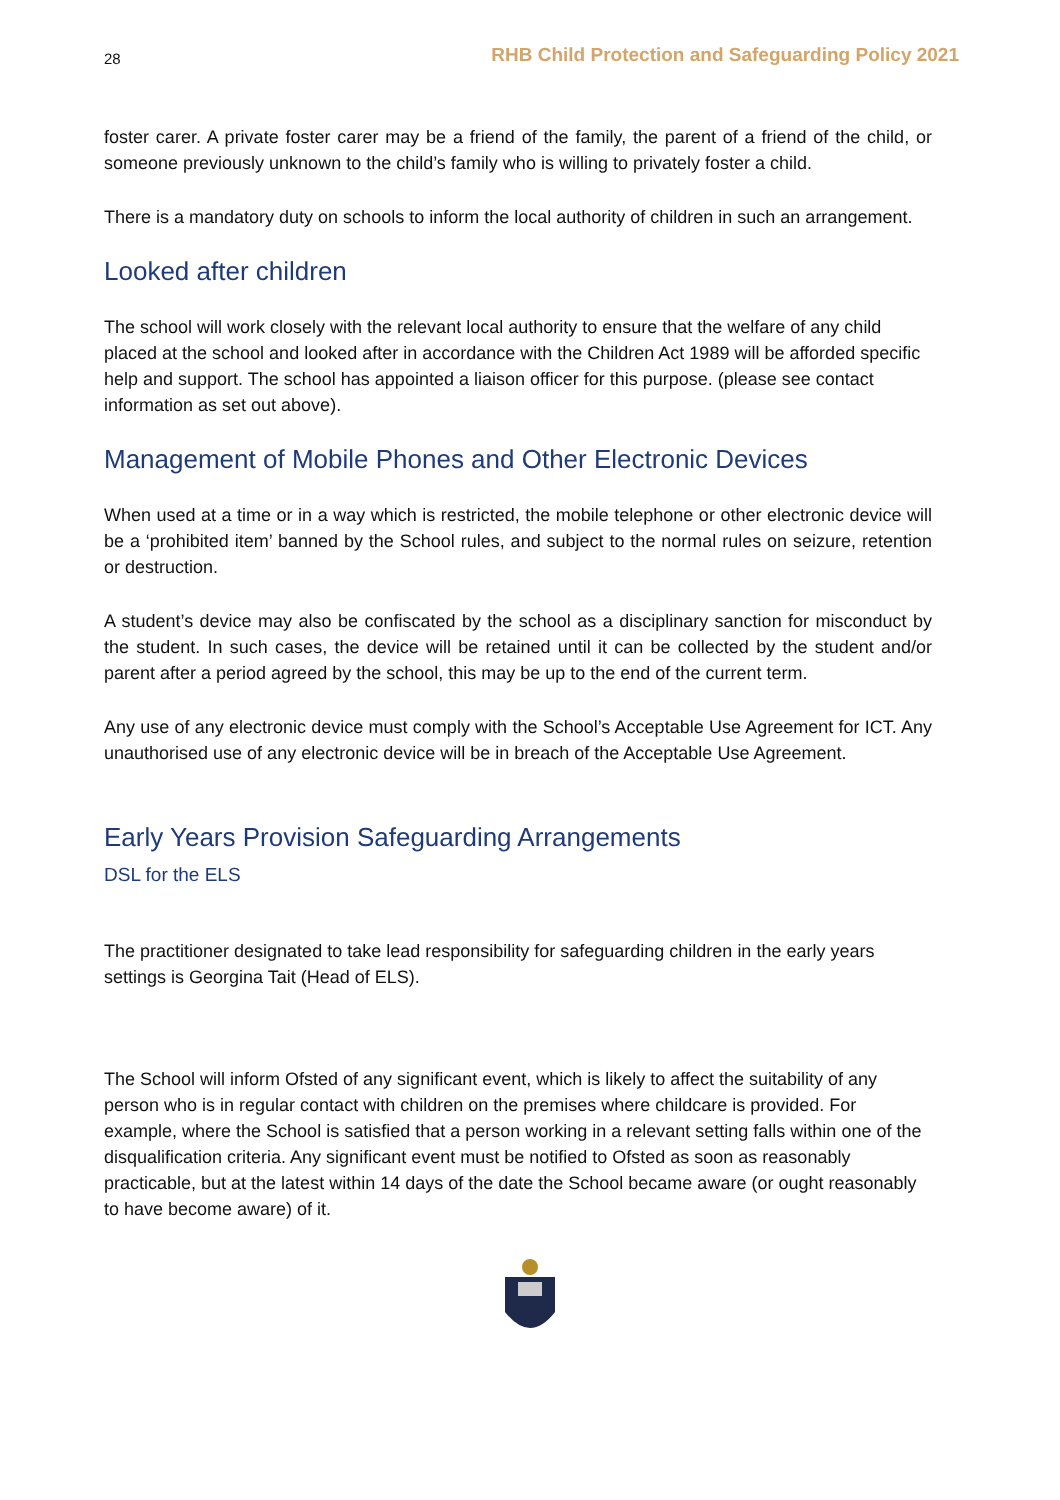28 RHB Child Protection and Safeguarding Policy 2021
foster carer. A private foster carer may be a friend of the family, the parent of a friend of the child, or someone previously unknown to the child’s family who is willing to privately foster a child.
There is a mandatory duty on schools to inform the local authority of children in such an arrangement.
Looked after children
The school will work closely with the relevant local authority to ensure that the welfare of any child placed at the school and looked after in accordance with the Children Act 1989 will be afforded specific help and support. The school has appointed a liaison officer for this purpose. (please see contact information as set out above).
Management of Mobile Phones and Other Electronic Devices
When used at a time or in a way which is restricted, the mobile telephone or other electronic device will be a ‘prohibited item’ banned by the School rules, and subject to the normal rules on seizure, retention or destruction.
A student’s device may also be confiscated by the school as a disciplinary sanction for misconduct by the student. In such cases, the device will be retained until it can be collected by the student and/or parent after a period agreed by the school, this may be up to the end of the current term.
Any use of any electronic device must comply with the School’s Acceptable Use Agreement for ICT. Any unauthorised use of any electronic device will be in breach of the Acceptable Use Agreement.
Early Years Provision Safeguarding Arrangements
DSL for the ELS
The practitioner designated to take lead responsibility for safeguarding children in the early years settings is Georgina Tait (Head of ELS).
The School will inform Ofsted of any significant event, which is likely to affect the suitability of any person who is in regular contact with children on the premises where childcare is provided. For example, where the School is satisfied that a person working in a relevant setting falls within one of the disqualification criteria. Any significant event must be notified to Ofsted as soon as reasonably practicable, but at the latest within 14 days of the date the School became aware (or ought reasonably to have become aware) of it.